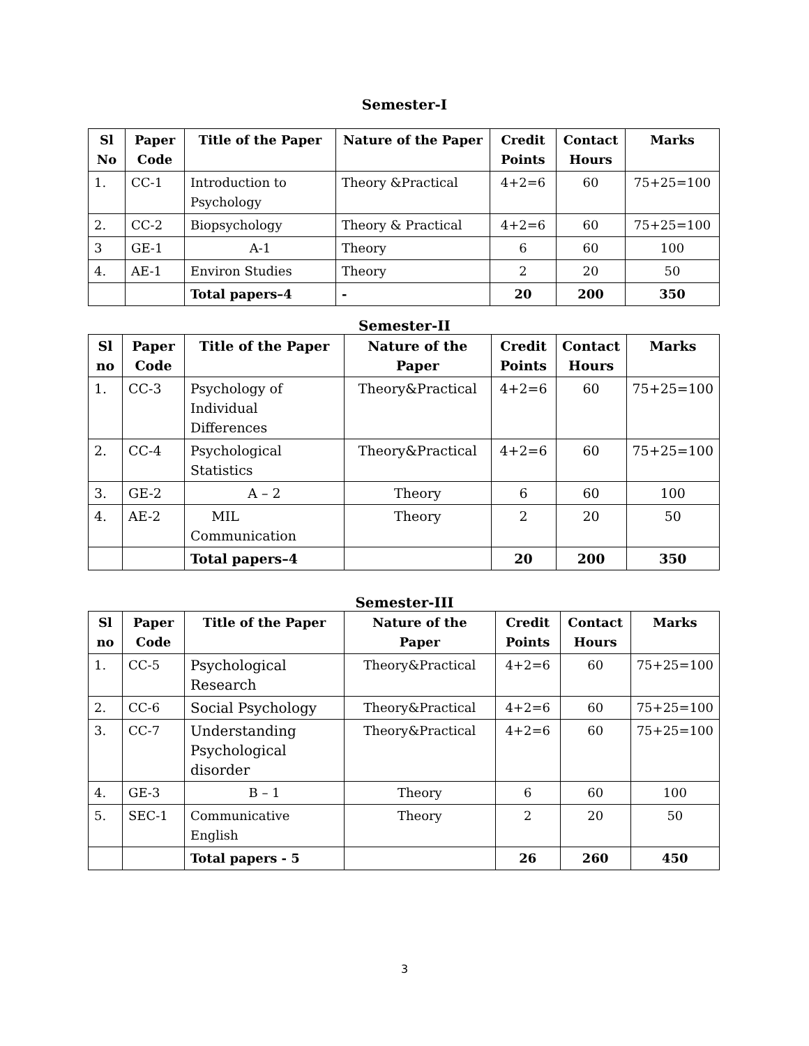Semester-I
| Sl No | Paper Code | Title of the Paper | Nature of the Paper | Credit Points | Contact Hours | Marks |
| --- | --- | --- | --- | --- | --- | --- |
| 1. | CC-1 | Introduction to Psychology | Theory &Practical | 4+2=6 | 60 | 75+25=100 |
| 2. | CC-2 | Biopsychology | Theory & Practical | 4+2=6 | 60 | 75+25=100 |
| 3 | GE-1 | A-1 | Theory | 6 | 60 | 100 |
| 4. | AE-1 | Environ Studies | Theory | 2 | 20 | 50 |
| | | Total papers–4 | - | 20 | 200 | 350 |
Semester-II
| Sl no | Paper Code | Title of the Paper | Nature of the Paper | Credit Points | Contact Hours | Marks |
| --- | --- | --- | --- | --- | --- | --- |
| 1. | CC-3 | Psychology of Individual Differences | Theory&Practical | 4+2=6 | 60 | 75+25=100 |
| 2. | CC-4 | Psychological Statistics | Theory&Practical | 4+2=6 | 60 | 75+25=100 |
| 3. | GE-2 | A – 2 | Theory | 6 | 60 | 100 |
| 4. | AE-2 | MIL Communication | Theory | 2 | 20 | 50 |
| | | Total papers–4 | | 20 | 200 | 350 |
Semester-III
| Sl no | Paper Code | Title of the Paper | Nature of the Paper | Credit Points | Contact Hours | Marks |
| --- | --- | --- | --- | --- | --- | --- |
| 1. | CC-5 | Psychological Research | Theory&Practical | 4+2=6 | 60 | 75+25=100 |
| 2. | CC-6 | Social Psychology | Theory&Practical | 4+2=6 | 60 | 75+25=100 |
| 3. | CC-7 | Understanding Psychological disorder | Theory&Practical | 4+2=6 | 60 | 75+25=100 |
| 4. | GE-3 | B – 1 | Theory | 6 | 60 | 100 |
| 5. | SEC-1 | Communicative English | Theory | 2 | 20 | 50 |
| | | Total papers - 5 | | 26 | 260 | 450 |
3